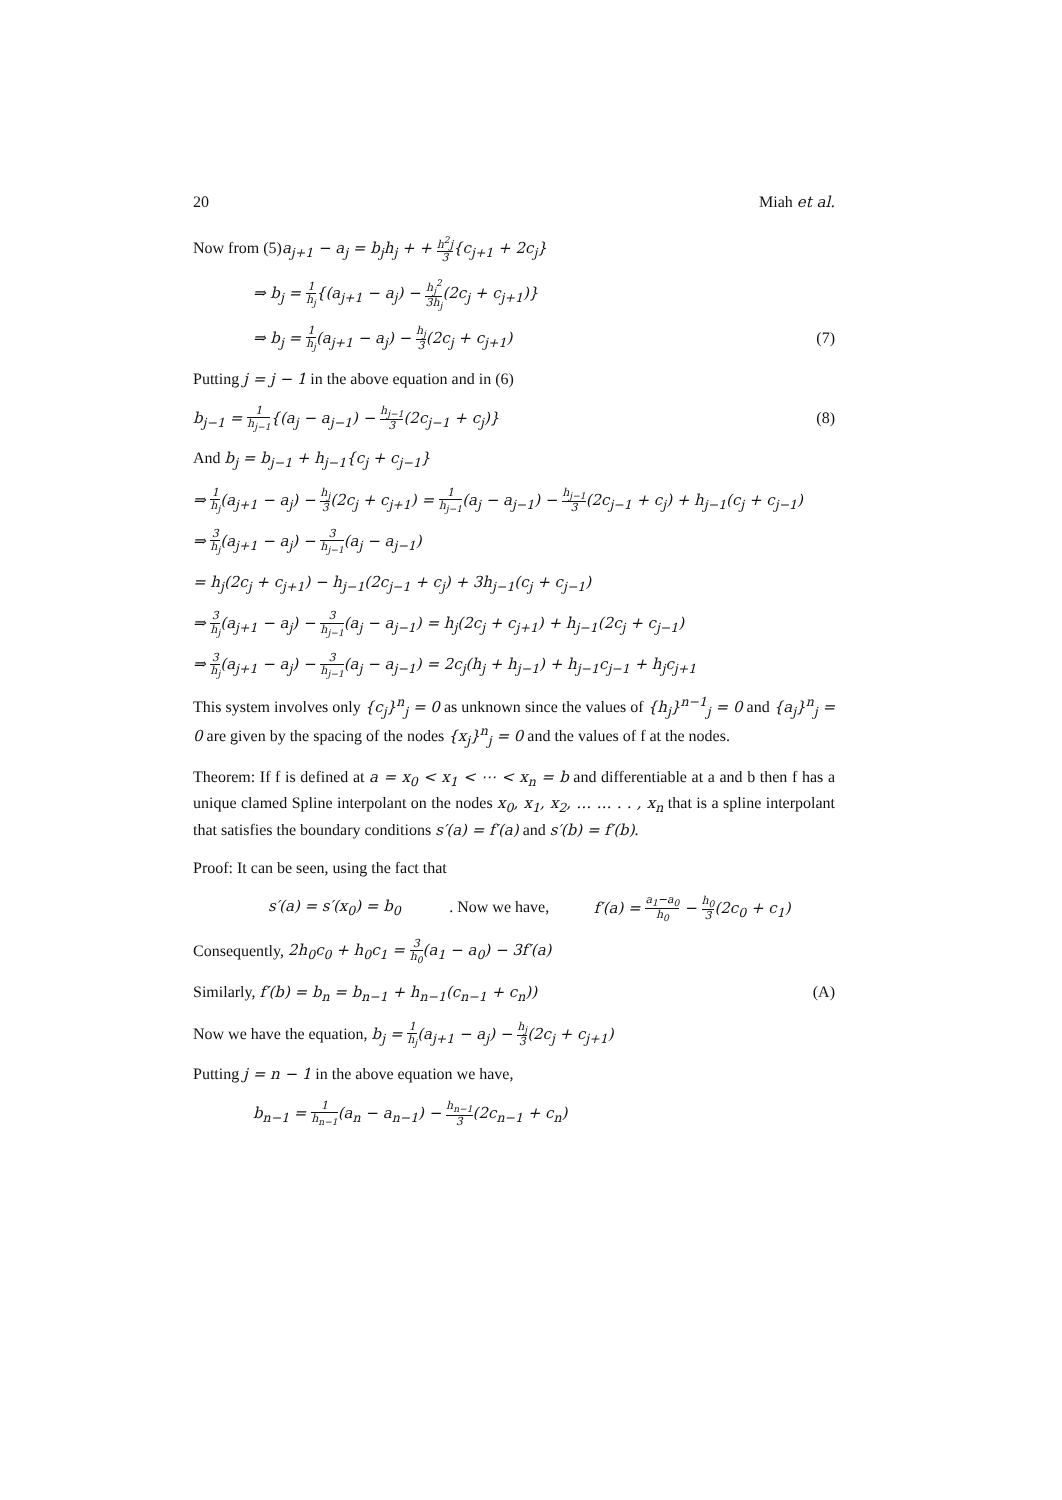20 Miah et al.
Now from (5)a<sub>j+1</sub> − a<sub>j</sub> = b<sub>j</sub>h<sub>j</sub> + + h<sup>2</sup>j 3{c<sub>j+1</sub> + 2c<sub>j</sub>}
⇒ b<sub>j</sub> = 1 h<sub>j</sub>{(a<sub>j+1</sub> − a<sub>j</sub>) − h<sub>j</sub><sup>2</sup> 3h<sub>j</sub>(2c<sub>j</sub> + c<sub>j+1</sub>)}
⇒ b<sub>j</sub> = 1 h<sub>j</sub>(a<sub>j+1</sub> − a<sub>j</sub>) − h<sub>j</sub> 3(2c<sub>j</sub> + c<sub>j+1</sub>) (7)
Putting j = j − 1 in the above equation and in (6)
b<sub>j−1</sub> = 1 h<sub>j−1</sub>{(a<sub>j</sub> − a<sub>j−1</sub>) − h<sub>j−1</sub> 3(2c<sub>j−1</sub> + c<sub>j</sub>)} (8)
And b<sub>j</sub> = b<sub>j−1</sub> + h<sub>j−1</sub>{c<sub>j</sub> + c<sub>j−1</sub>}
⇒ 1 h<sub>j</sub>(a<sub>j+1</sub> − a<sub>j</sub>) − h<sub>j</sub> 3(2c<sub>j</sub> + c<sub>j+1</sub>) = 1 h<sub>j−1</sub>(a<sub>j</sub> − a<sub>j−1</sub>) − h<sub>j−1</sub> 3(2c<sub>j−1</sub> + c<sub>j</sub>) + h<sub>j−1</sub>(c<sub>j</sub> + c<sub>j−1</sub>)
⇒ 3 h<sub>j</sub>(a<sub>j+1</sub> − a<sub>j</sub>) − 3 h<sub>j−1</sub>(a<sub>j</sub> − a<sub>j−1</sub>)
= h<sub>j</sub>(2c<sub>j</sub> + c<sub>j+1</sub>) − h<sub>j−1</sub>(2c<sub>j−1</sub> + c<sub>j</sub>) + 3h<sub>j−1</sub>(c<sub>j</sub> + c<sub>j−1</sub>)
⇒ 3 h<sub>j</sub>(a<sub>j+1</sub> − a<sub>j</sub>) − 3 h<sub>j−1</sub>(a<sub>j</sub> − a<sub>j−1</sub>) = h<sub>j</sub>(2c<sub>j</sub> + c<sub>j+1</sub>) + h<sub>j−1</sub>(2c<sub>j</sub> + c<sub>j−1</sub>)
⇒ 3 h<sub>j</sub>(a<sub>j+1</sub> − a<sub>j</sub>) − 3 h<sub>j−1</sub>(a<sub>j</sub> − a<sub>j−1</sub>) = 2c<sub>j</sub>(h<sub>j</sub> + h<sub>j−1</sub>) + h<sub>j−1</sub>c<sub>j−1</sub> + h<sub>j</sub>c<sub>j+1</sub>
This system involves only {c<sub>j</sub>}<sup>n</sup><sub>j</sub> = 0 as unknown since the values of {h<sub>j</sub>}<sup>n−1</sup><sub>j</sub> = 0 and {a<sub>j</sub>}<sup>n</sup><sub>j</sub> = 0 are given by the spacing of the nodes {x<sub>j</sub>}<sup>n</sup><sub>j</sub> = 0 and the values of f at the nodes.
Theorem: If f is defined at a = x<sub>0</sub> < x<sub>1</sub> < ⋯ < x<sub>n</sub> = b and differentiable at a and b then f has a unique clamed Spline interpolant on the nodes x<sub>0</sub>, x<sub>1</sub>, x<sub>2</sub>, … … . . , x<sub>n</sub> that is a spline interpolant that satisfies the boundary conditions s′(a) = f′(a) and s′(b) = f′(b).
Proof: It can be seen, using the fact that
s′(a) = s′(x<sub>0</sub>) = b<sub>0</sub> . Now we have, f′(a) = a<sub>1</sub>−a<sub>0</sub> h<sub>0</sub> − h<sub>0</sub> 3(2c<sub>0</sub> + c<sub>1</sub>)
Consequently, 2h<sub>0</sub>c<sub>0</sub> + h<sub>0</sub>c<sub>1</sub> = 3 h<sub>0</sub>(a<sub>1</sub> − a<sub>0</sub>) − 3f′(a)
Similarly, f′(b) = b<sub>n</sub> = b<sub>n−1</sub> + h<sub>n−1</sub>(c<sub>n−1</sub> + c<sub>n</sub>)) (A)
Now we have the equation, b<sub>j</sub> = 1 h<sub>j</sub>(a<sub>j+1</sub> − a<sub>j</sub>) − h<sub>j</sub> 3(2c<sub>j</sub> + c<sub>j+1</sub>)
Putting j = n − 1 in the above equation we have,
b<sub>n−1</sub> = 1 h<sub>n−1</sub>(a<sub>n</sub> − a<sub>n−1</sub>) − h<sub>n−1</sub> 3(2c<sub>n−1</sub> + c<sub>n</sub>)